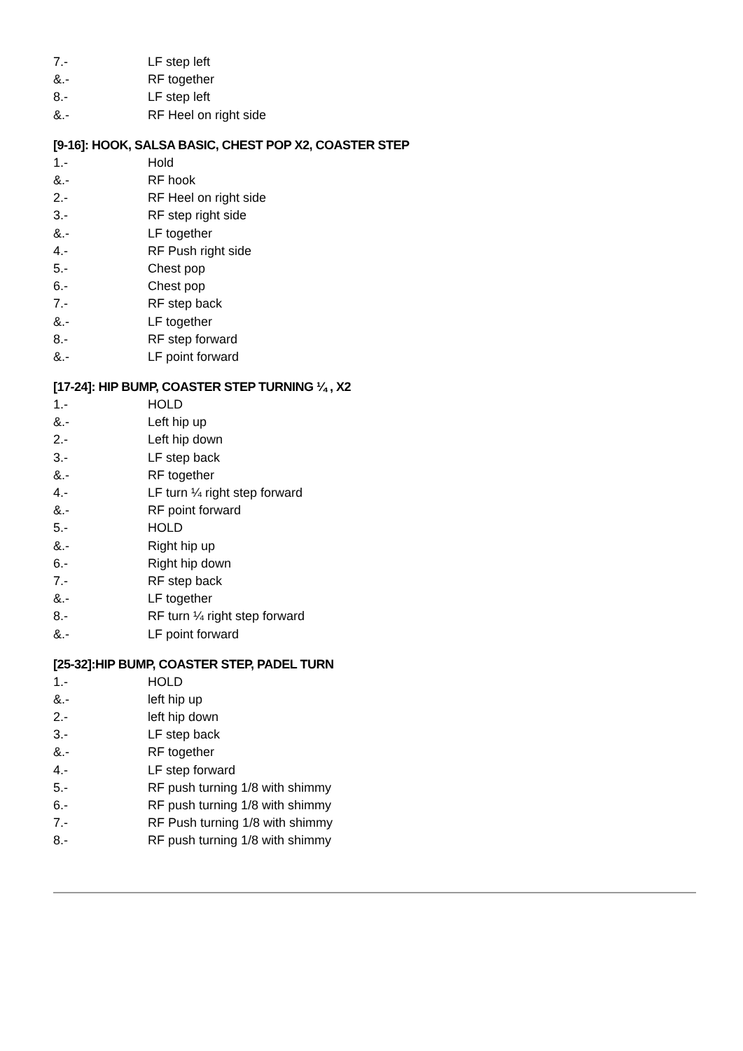| 7.- | LF step left |
| &.- | RF together |
| 8.- | LF step left |
| &.- | RF Heel on right side |
[9-16]: HOOK, SALSA BASIC, CHEST POP X2, COASTER STEP
| 1.- | Hold |
| &.- | RF hook |
| 2.- | RF Heel on right side |
| 3.- | RF step right side |
| &.- | LF together |
| 4.- | RF Push right side |
| 5.- | Chest pop |
| 6.- | Chest pop |
| 7.- | RF step back |
| &.- | LF together |
| 8.- | RF step forward |
| &.- | LF point forward |
[17-24]: HIP BUMP, COASTER STEP TURNING ¼ , X2
| 1.- | HOLD |
| &.- | Left hip up |
| 2.- | Left hip down |
| 3.- | LF step back |
| &.- | RF together |
| 4.- | LF turn ¼ right step forward |
| &.- | RF point forward |
| 5.- | HOLD |
| &.- | Right hip up |
| 6.- | Right hip down |
| 7.- | RF step back |
| &.- | LF together |
| 8.- | RF turn ¼ right step forward |
| &.- | LF point forward |
[25-32]:HIP BUMP, COASTER STEP, PADEL TURN
| 1.- | HOLD |
| &.- | left hip up |
| 2.- | left hip down |
| 3.- | LF step back |
| &.- | RF together |
| 4.- | LF step forward |
| 5.- | RF push turning 1/8 with shimmy |
| 6.- | RF push turning 1/8 with shimmy |
| 7.- | RF Push turning 1/8 with shimmy |
| 8.- | RF push turning 1/8 with shimmy |